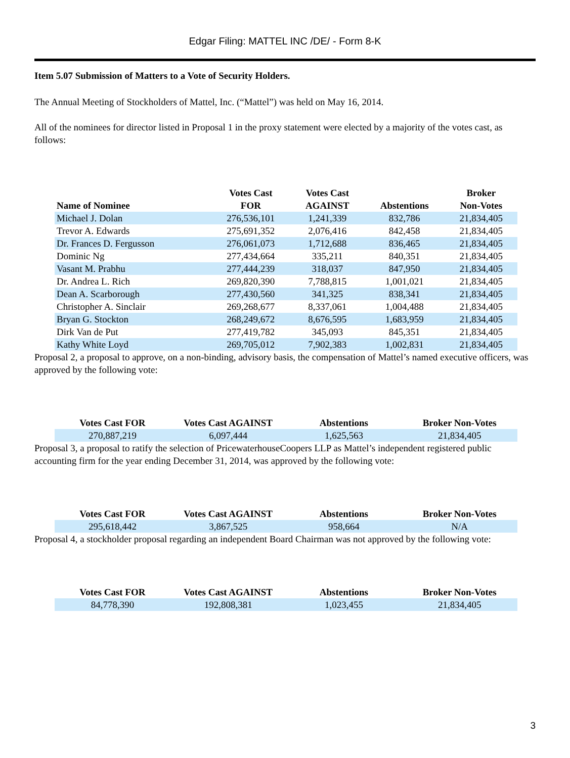Edgar Filing: MATTEL INC /DE/ - Form 8-K
Item 5.07 Submission of Matters to a Vote of Security Holders.
The Annual Meeting of Stockholders of Mattel, Inc. (“Mattel”) was held on May 16, 2014.
All of the nominees for director listed in Proposal 1 in the proxy statement were elected by a majority of the votes cast, as follows:
| Name of Nominee | Votes Cast FOR | Votes Cast AGAINST | Abstentions | Broker Non-Votes |
| --- | --- | --- | --- | --- |
| Michael J. Dolan | 276,536,101 | 1,241,339 | 832,786 | 21,834,405 |
| Trevor A. Edwards | 275,691,352 | 2,076,416 | 842,458 | 21,834,405 |
| Dr. Frances D. Fergusson | 276,061,073 | 1,712,688 | 836,465 | 21,834,405 |
| Dominic Ng | 277,434,664 | 335,211 | 840,351 | 21,834,405 |
| Vasant M. Prabhu | 277,444,239 | 318,037 | 847,950 | 21,834,405 |
| Dr. Andrea L. Rich | 269,820,390 | 7,788,815 | 1,001,021 | 21,834,405 |
| Dean A. Scarborough | 277,430,560 | 341,325 | 838,341 | 21,834,405 |
| Christopher A. Sinclair | 269,268,677 | 8,337,061 | 1,004,488 | 21,834,405 |
| Bryan G. Stockton | 268,249,672 | 8,676,595 | 1,683,959 | 21,834,405 |
| Dirk Van de Put | 277,419,782 | 345,093 | 845,351 | 21,834,405 |
| Kathy White Loyd | 269,705,012 | 7,902,383 | 1,002,831 | 21,834,405 |
Proposal 2, a proposal to approve, on a non-binding, advisory basis, the compensation of Mattel’s named executive officers, was approved by the following vote:
| Votes Cast FOR | Votes Cast AGAINST | Abstentions | Broker Non-Votes |
| --- | --- | --- | --- |
| 270,887,219 | 6,097,444 | 1,625,563 | 21,834,405 |
Proposal 3, a proposal to ratify the selection of PricewaterhouseCoopers LLP as Mattel’s independent registered public accounting firm for the year ending December 31, 2014, was approved by the following vote:
| Votes Cast FOR | Votes Cast AGAINST | Abstentions | Broker Non-Votes |
| --- | --- | --- | --- |
| 295,618,442 | 3,867,525 | 958,664 | N/A |
Proposal 4, a stockholder proposal regarding an independent Board Chairman was not approved by the following vote:
| Votes Cast FOR | Votes Cast AGAINST | Abstentions | Broker Non-Votes |
| --- | --- | --- | --- |
| 84,778,390 | 192,808,381 | 1,023,455 | 21,834,405 |
3